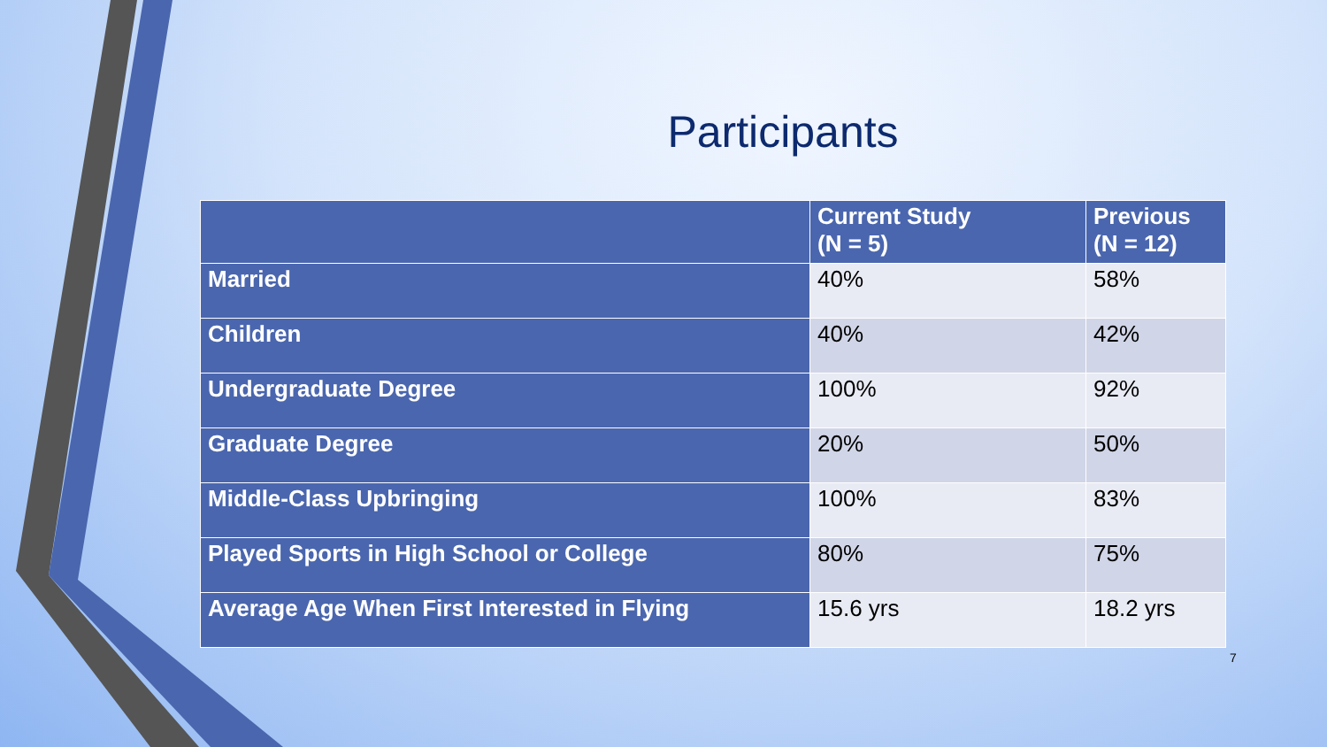Participants
| | Current Study (N = 5) | Previous (N = 12) |
| --- | --- | --- |
| Married | 40% | 58% |
| Children | 40% | 42% |
| Undergraduate Degree | 100% | 92% |
| Graduate Degree | 20% | 50% |
| Middle-Class Upbringing | 100% | 83% |
| Played Sports in High School or College | 80% | 75% |
| Average Age When First Interested in Flying | 15.6 yrs | 18.2 yrs |
7